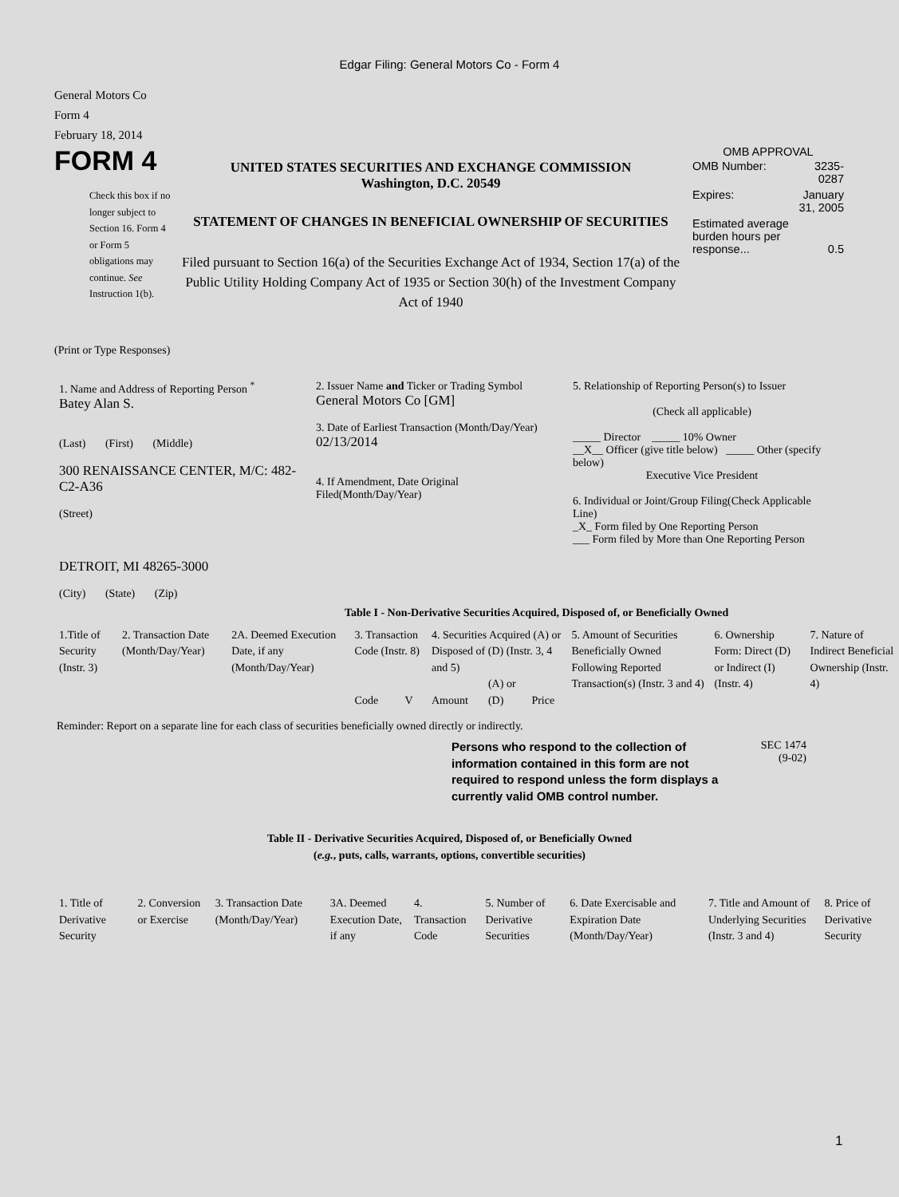Edgar Filing: General Motors Co - Form 4
General Motors Co
Form 4
February 18, 2014
FORM 4
Check this box if no longer subject to Section 16. Form 4 or Form 5 obligations may continue. See Instruction 1(b).
UNITED STATES SECURITIES AND EXCHANGE COMMISSION
Washington, D.C. 20549
STATEMENT OF CHANGES IN BENEFICIAL OWNERSHIP OF SECURITIES
Filed pursuant to Section 16(a) of the Securities Exchange Act of 1934, Section 17(a) of the Public Utility Holding Company Act of 1935 or Section 30(h) of the Investment Company Act of 1940
OMB APPROVAL
| OMB Number: | 3235-0287 |
| Expires: | January 31, 2005 |
| Estimated average burden hours per response... | 0.5 |
(Print or Type Responses)
| 1. Name and Address of Reporting Person <sup>*</sup> Batey Alan S. (Last) (First) (Middle) 300 RENAISSANCE CENTER, M/C: 482-C2-A36 (Street) DETROIT, MI 48265-3000 (City) (State) (Zip) | 2. Issuer Name and Ticker or Trading Symbol General Motors Co [GM] 3. Date of Earliest Transaction (Month/Day/Year) 02/13/2014 4. If Amendment, Date Original Filed(Month/Day/Year) | 5. Relationship of Reporting Person(s) to Issuer (Check all applicable) _____ Director _____ 10% Owner __X__ Officer (give title below) _____ Other (specify below) Executive Vice President 6. Individual or Joint/Group Filing(Check Applicable Line) _X_ Form filed by One Reporting Person ___ Form filed by More than One Reporting Person |
Table I - Non-Derivative Securities Acquired, Disposed of, or Beneficially Owned
| 1.Title of Security (Instr. 3) | 2. Transaction Date (Month/Day/Year) | 2A. Deemed Execution Date, if any (Month/Day/Year) | 3. Transaction Code (Instr. 8) | | 4. Securities Acquired (A) or Disposed of (D) (Instr. 3, 4 and 5) | | | 5. Amount of Securities Beneficially Owned Following Reported Transaction(s) (Instr. 3 and 4) | 6. Ownership Form: Direct (D) or Indirect (I) (Instr. 4) | 7. Nature of Indirect Beneficial Ownership (Instr. 4) |
| --- | --- | --- | --- | --- | --- | --- | --- | --- | --- | --- |
| | | | Code | V | Amount | (A) or (D) | Price | | | |
Reminder: Report on a separate line for each class of securities beneficially owned directly or indirectly.
Persons who respond to the collection of information contained in this form are not required to respond unless the form displays a currently valid OMB control number.
SEC 1474
(9-02)
Table II - Derivative Securities Acquired, Disposed of, or Beneficially Owned
(e.g., puts, calls, warrants, options, convertible securities)
| 1. Title of Derivative Security | 2. Conversion or Exercise | 3. Transaction Date (Month/Day/Year) | 3A. Deemed Execution Date, if any | 4. Transaction Code | 5. Number of Derivative Securities | 6. Date Exercisable and Expiration Date (Month/Day/Year) | 7. Title and Amount of Underlying Securities (Instr. 3 and 4) | 8. Price of Derivative Security |
| --- | --- | --- | --- | --- | --- | --- | --- | --- |
1